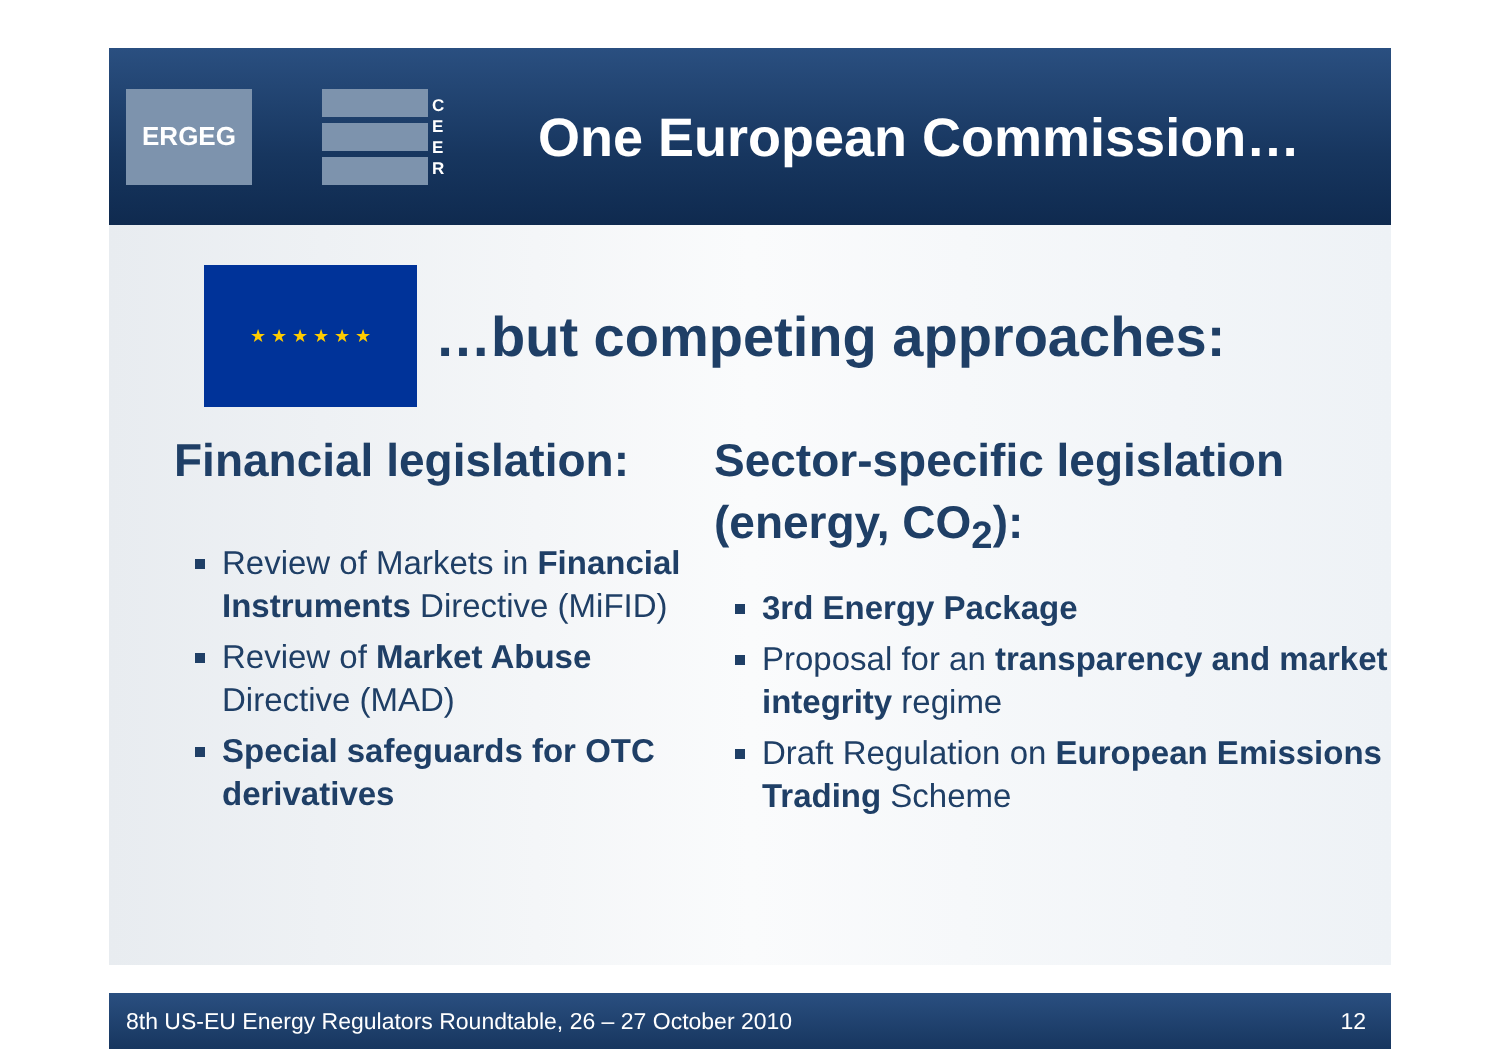ERGEG
C E E R
One European Commission…
★ ★ ★ ★ ★ ★
…but competing approaches:
Financial legislation:
Review of Markets in Financial Instruments Directive (MiFID)
Review of Market Abuse Directive (MAD)
Special safeguards for OTC derivatives
Sector-specific legislation (energy, CO<sub>2</sub>):
3rd Energy Package
Proposal for an transparency and market integrity regime
Draft Regulation on European Emissions Trading Scheme
8th US-EU Energy Regulators Roundtable, 26 – 27 October 2010 12